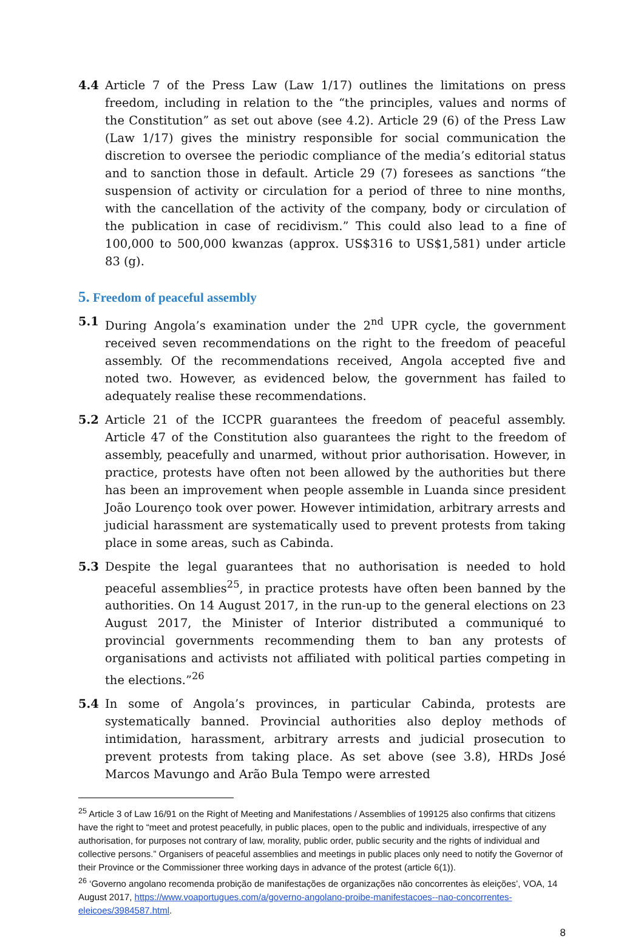4.4 Article 7 of the Press Law (Law 1/17) outlines the limitations on press freedom, including in relation to the “the principles, values and norms of the Constitution” as set out above (see 4.2). Article 29 (6) of the Press Law (Law 1/17) gives the ministry responsible for social communication the discretion to oversee the periodic compliance of the media’s editorial status and to sanction those in default. Article 29 (7) foresees as sanctions “the suspension of activity or circulation for a period of three to nine months, with the cancellation of the activity of the company, body or circulation of the publication in case of recidivism.” This could also lead to a fine of 100,000 to 500,000 kwanzas (approx. US$316 to US$1,581) under article 83 (g).
5. Freedom of peaceful assembly
5.1 During Angola’s examination under the 2<sup>nd</sup> UPR cycle, the government received seven recommendations on the right to the freedom of peaceful assembly. Of the recommendations received, Angola accepted five and noted two. However, as evidenced below, the government has failed to adequately realise these recommendations.
5.2 Article 21 of the ICCPR guarantees the freedom of peaceful assembly. Article 47 of the Constitution also guarantees the right to the freedom of assembly, peacefully and unarmed, without prior authorisation. However, in practice, protests have often not been allowed by the authorities but there has been an improvement when people assemble in Luanda since president João Lourenço took over power. However intimidation, arbitrary arrests and judicial harassment are systematically used to prevent protests from taking place in some areas, such as Cabinda.
5.3 Despite the legal guarantees that no authorisation is needed to hold peaceful assemblies<sup>25</sup>, in practice protests have often been banned by the authorities. On 14 August 2017, in the run-up to the general elections on 23 August 2017, the Minister of Interior distributed a communiqué to provincial governments recommending them to ban any protests of organisations and activists not affiliated with political parties competing in the elections.”<sup>26</sup>
5.4 In some of Angola’s provinces, in particular Cabinda, protests are systematically banned. Provincial authorities also deploy methods of intimidation, harassment, arbitrary arrests and judicial prosecution to prevent protests from taking place. As set above (see 3.8), HRDs José Marcos Mavungo and Arão Bula Tempo were arrested
<sup>25</sup> Article 3 of Law 16/91 on the Right of Meeting and Manifestations / Assemblies of 199125 also confirms that citizens have the right to “meet and protest peacefully, in public places, open to the public and individuals, irrespective of any authorisation, for purposes not contrary of law, morality, public order, public security and the rights of individual and collective persons.” Organisers of peaceful assemblies and meetings in public places only need to notify the Governor of their Province or the Commissioner three working days in advance of the protest (article 6(1)).
<sup>26</sup> ‘Governo angolano recomenda probição de manifestações de organizações não concorrentes às eleições’, VOA, 14 August 2017, https://www.voaportugues.com/a/governo-angolano-proibe-manifestacoes--nao-concorrentes-eleicoes/3984587.html.
8